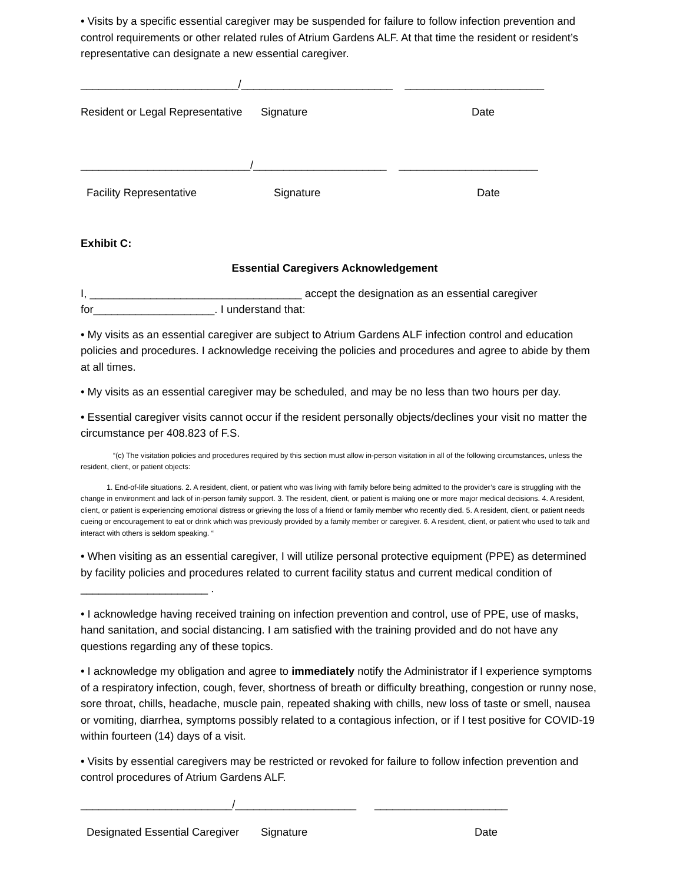• Visits by a specific essential caregiver may be suspended for failure to follow infection prevention and control requirements or other related rules of Atrium Gardens ALF. At that time the resident or resident’s representative can designate a new essential caregiver.
__________________________/_________________________ _______________________
Resident or Legal Representative Signature Date
____________________________/______________________ _______________________
Facility Representative Signature Date
Exhibit C:
Essential Caregivers Acknowledgement
I, ___________________________________ accept the designation as an essential caregiver for____________________. I understand that:
• My visits as an essential caregiver are subject to Atrium Gardens ALF infection control and education policies and procedures. I acknowledge receiving the policies and procedures and agree to abide by them at all times.
• My visits as an essential caregiver may be scheduled, and may be no less than two hours per day.
• Essential caregiver visits cannot occur if the resident personally objects/declines your visit no matter the circumstance per 408.823 of F.S.
“(c) The visitation policies and procedures required by this section must allow in-person visitation in all of the following circumstances, unless the resident, client, or patient objects:
1. End-of-life situations. 2. A resident, client, or patient who was living with family before being admitted to the provider’s care is struggling with the change in environment and lack of in-person family support. 3. The resident, client, or patient is making one or more major medical decisions. 4. A resident, client, or patient is experiencing emotional distress or grieving the loss of a friend or family member who recently died. 5. A resident, client, or patient needs cueing or encouragement to eat or drink which was previously provided by a family member or caregiver. 6. A resident, client, or patient who used to talk and interact with others is seldom speaking. “
• When visiting as an essential caregiver, I will utilize personal protective equipment (PPE) as determined by facility policies and procedures related to current facility status and current medical condition of _____________________ .
• I acknowledge having received training on infection prevention and control, use of PPE, use of masks, hand sanitation, and social distancing. I am satisfied with the training provided and do not have any questions regarding any of these topics.
• I acknowledge my obligation and agree to immediately notify the Administrator if I experience symptoms of a respiratory infection, cough, fever, shortness of breath or difficulty breathing, congestion or runny nose, sore throat, chills, headache, muscle pain, repeated shaking with chills, new loss of taste or smell, nausea or vomiting, diarrhea, symptoms possibly related to a contagious infection, or if I test positive for COVID-19 within fourteen (14) days of a visit.
• Visits by essential caregivers may be restricted or revoked for failure to follow infection prevention and control procedures of Atrium Gardens ALF.
_________________________/____________________ ______________________
Designated Essential Caregiver Signature Date